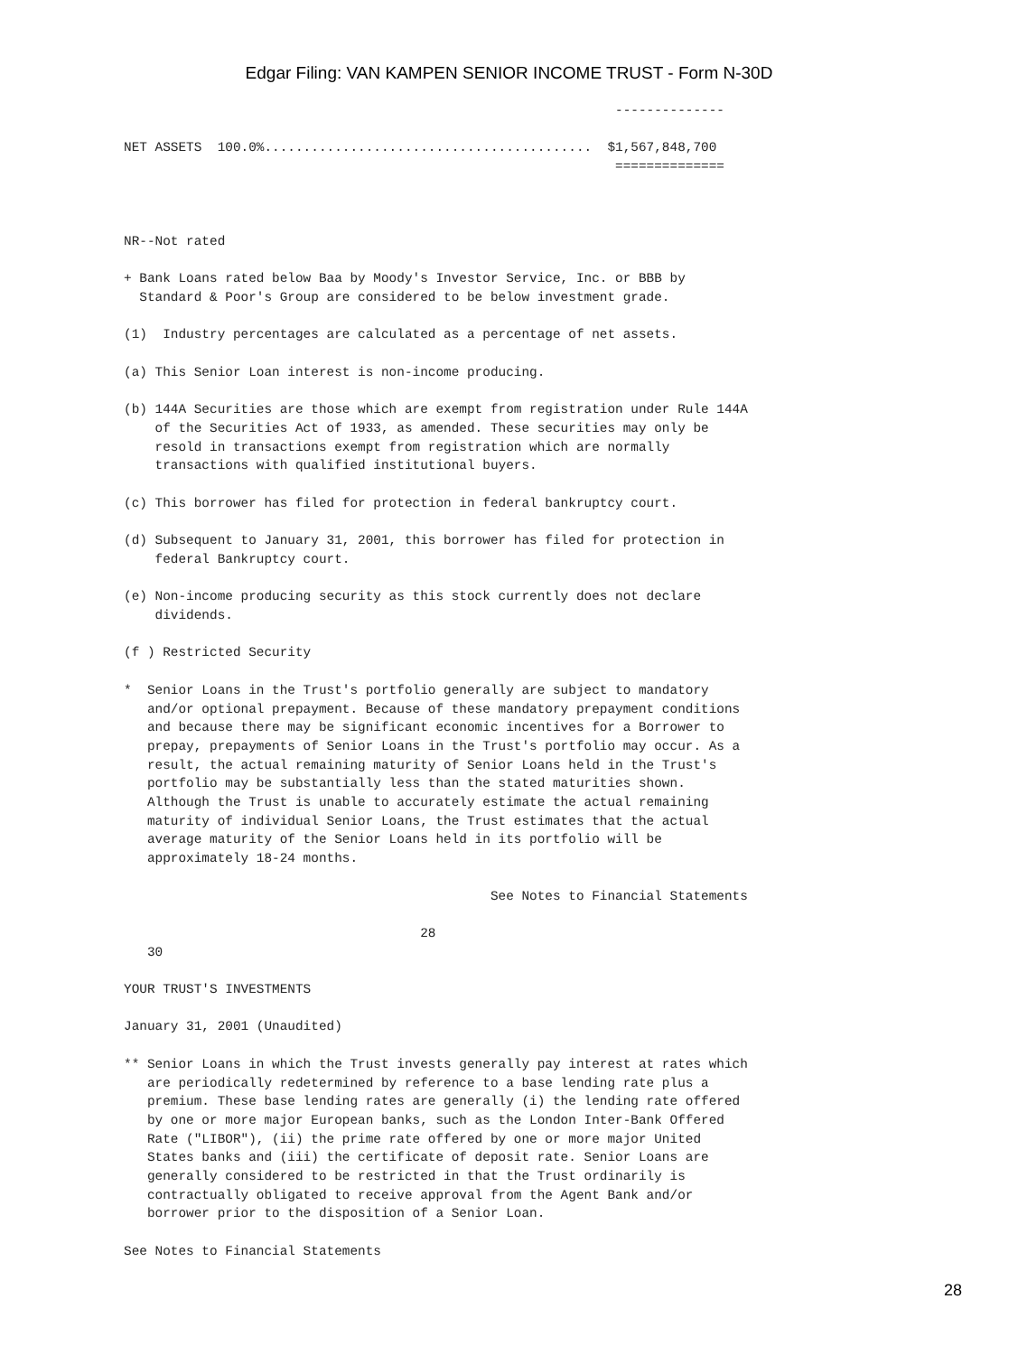Edgar Filing: VAN KAMPEN SENIOR INCOME TRUST - Form N-30D
                                                               --------------

NET ASSETS  100.0%..........................................  $1,567,848,700
                                                               ==============



NR--Not rated

+ Bank Loans rated below Baa by Moody's Investor Service, Inc. or BBB by
  Standard & Poor's Group are considered to be below investment grade.

(1)  Industry percentages are calculated as a percentage of net assets.

(a) This Senior Loan interest is non-income producing.

(b) 144A Securities are those which are exempt from registration under Rule 144A
    of the Securities Act of 1933, as amended. These securities may only be
    resold in transactions exempt from registration which are normally
    transactions with qualified institutional buyers.

(c) This borrower has filed for protection in federal bankruptcy court.

(d) Subsequent to January 31, 2001, this borrower has filed for protection in
    federal Bankruptcy court.

(e) Non-income producing security as this stock currently does not declare
    dividends.

(f ) Restricted Security

*  Senior Loans in the Trust's portfolio generally are subject to mandatory
   and/or optional prepayment. Because of these mandatory prepayment conditions
   and because there may be significant economic incentives for a Borrower to
   prepay, prepayments of Senior Loans in the Trust's portfolio may occur. As a
   result, the actual remaining maturity of Senior Loans held in the Trust's
   portfolio may be substantially less than the stated maturities shown.
   Although the Trust is unable to accurately estimate the actual remaining
   maturity of individual Senior Loans, the Trust estimates that the actual
   average maturity of the Senior Loans held in its portfolio will be
   approximately 18-24 months.

                                               See Notes to Financial Statements

                                      28
   30

YOUR TRUST'S INVESTMENTS

January 31, 2001 (Unaudited)

** Senior Loans in which the Trust invests generally pay interest at rates which
   are periodically redetermined by reference to a base lending rate plus a
   premium. These base lending rates are generally (i) the lending rate offered
   by one or more major European banks, such as the London Inter-Bank Offered
   Rate ("LIBOR"), (ii) the prime rate offered by one or more major United
   States banks and (iii) the certificate of deposit rate. Senior Loans are
   generally considered to be restricted in that the Trust ordinarily is
   contractually obligated to receive approval from the Agent Bank and/or
   borrower prior to the disposition of a Senior Loan.

See Notes to Financial Statements
28